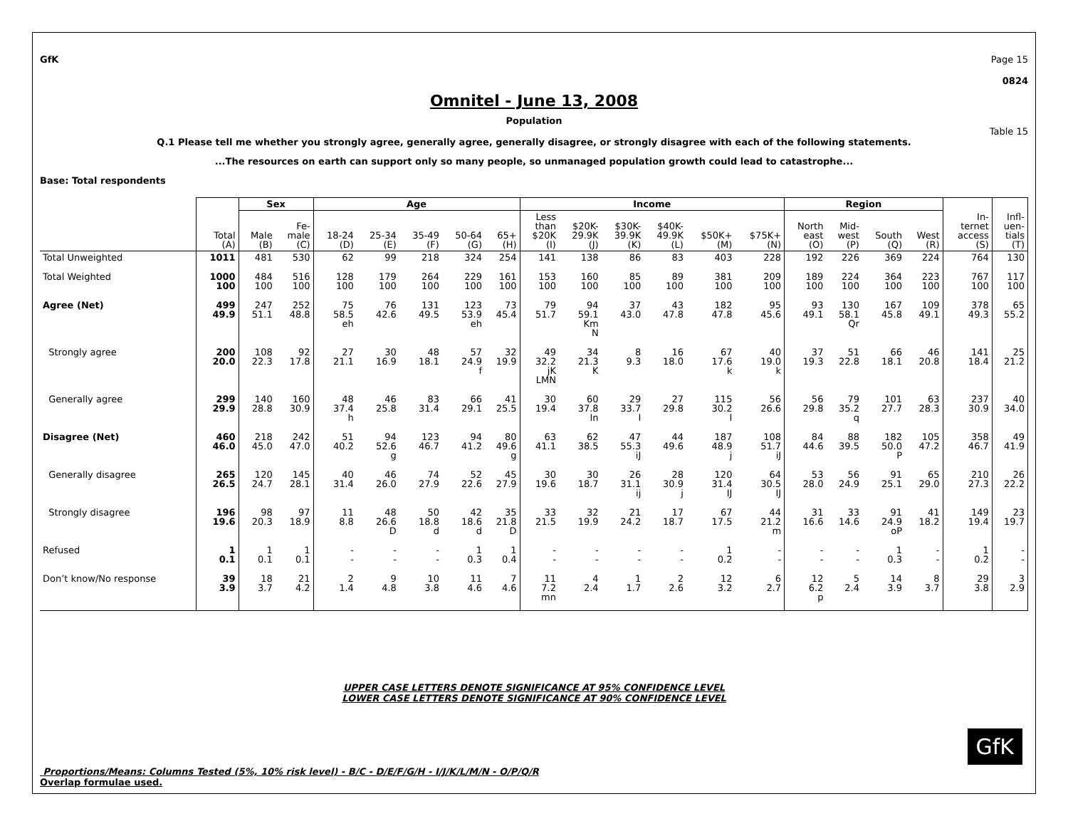GfK Page 15
0824
Omnitel - June 13, 2008
Population
Table 15
Q.1 Please tell me whether you strongly agree, generally agree, generally disagree, or strongly disagree with each of the following statements.
...The resources on earth can support only so many people, so unmanaged population growth could lead to catastrophe...
Base: Total respondents
| | | Sex | | Age | | | | | Income | | | | | | Region | | | | | |
| --- | --- | --- | --- | --- | --- | --- | --- | --- | --- | --- | --- | --- | --- | --- | --- | --- | --- | --- | --- | --- |
| | Total (A) | Male (B) | Fe- male (C) | 18-24 (D) | 25-34 (E) | 35-49 (F) | 50-64 (G) | 65+ (H) | Less than $20K (I) | $20K- 29.9K (J) | $30K- 39.9K (K) | $40K- 49.9K (L) | $50K+ (M) | $75K+ (N) | North east (O) | Mid- west (P) | South (Q) | West (R) | In- ternet access (S) | Infl- uen- tials (T) |
| Total Unweighted | 1011 | 481 | 530 | 62 | 99 | 218 | 324 | 254 | 141 | 138 | 86 | 83 | 403 | 228 | 192 | 226 | 369 | 224 | 764 | 130 |
| Total Weighted | 1000 100 | 484 100 | 516 100 | 128 100 | 179 100 | 264 100 | 229 100 | 161 100 | 153 100 | 160 100 | 85 100 | 89 100 | 381 100 | 209 100 | 189 100 | 224 100 | 364 100 | 223 100 | 767 100 | 117 100 |
| Agree (Net) | 499 49.9 | 247 51.1 | 252 48.8 | 75 58.5 eh | 76 42.6 | 131 49.5 | 123 53.9 eh | 73 45.4 | 79 51.7 | 94 59.1 Km N | 37 43.0 | 43 47.8 | 182 47.8 | 95 45.6 | 93 49.1 | 130 58.1 Qr | 167 45.8 | 109 49.1 | 378 49.3 | 65 55.2 |
| Strongly agree | 200 20.0 | 108 22.3 | 92 17.8 | 27 21.1 | 30 16.9 | 48 18.1 | 57 24.9 f | 32 19.9 | 49 32.2 jK LMN | 34 21.3 K | 8 9.3 | 16 18.0 | 67 17.6 k | 40 19.0 k | 37 19.3 | 51 22.8 | 66 18.1 | 46 20.8 | 141 18.4 | 25 21.2 |
| Generally agree | 299 29.9 | 140 28.8 | 160 30.9 | 48 37.4 h | 46 25.8 | 83 31.4 | 66 29.1 | 41 25.5 | 30 19.4 | 60 37.8 In | 29 33.7 I | 27 29.8 | 115 30.2 I | 56 26.6 | 56 29.8 | 79 35.2 q | 101 27.7 | 63 28.3 | 237 30.9 | 40 34.0 |
| Disagree (Net) | 460 46.0 | 218 45.0 | 242 47.0 | 51 40.2 | 94 52.6 g | 123 46.7 | 94 41.2 | 80 49.6 g | 63 41.1 | 62 38.5 | 47 55.3 iJ | 44 49.6 | 187 48.9 j | 108 51.7 iJ | 84 44.6 | 88 39.5 | 182 50.0 P | 105 47.2 | 358 46.7 | 49 41.9 |
| Generally disagree | 265 26.5 | 120 24.7 | 145 28.1 | 40 31.4 | 46 26.0 | 74 27.9 | 52 22.6 | 45 27.9 | 30 19.6 | 30 18.7 | 26 31.1 ij | 28 30.9 j | 120 31.4 IJ | 64 30.5 IJ | 53 28.0 | 56 24.9 | 91 25.1 | 65 29.0 | 210 27.3 | 26 22.2 |
| Strongly disagree | 196 19.6 | 98 20.3 | 97 18.9 | 11 8.8 | 48 26.6 D | 50 18.8 d | 42 18.6 d | 35 21.8 D | 33 21.5 | 32 19.9 | 21 24.2 | 17 18.7 | 67 17.5 | 44 21.2 m | 31 16.6 | 33 14.6 | 91 24.9 oP | 41 18.2 | 149 19.4 | 23 19.7 |
| Refused | 1 0.1 | 1 0.1 | 1 0.1 | - - | - - | - - | 1 0.3 | 1 0.4 | - - | - - | - - | - - | 1 0.2 | - - | - - | - - | 1 0.3 | - - | 1 0.2 | - - |
| Don’t know/No response | 39 3.9 | 18 3.7 | 21 4.2 | 2 1.4 | 9 4.8 | 10 3.8 | 11 4.6 | 7 4.6 | 11 7.2 mn | 4 2.4 | 1 1.7 | 2 2.6 | 12 3.2 | 6 2.7 | 12 6.2 p | 5 2.4 | 14 3.9 | 8 3.7 | 29 3.8 | 3 2.9 |
UPPER CASE LETTERS DENOTE SIGNIFICANCE AT 95% CONFIDENCE LEVEL
LOWER CASE LETTERS DENOTE SIGNIFICANCE AT 90% CONFIDENCE LEVEL
GfK
Proportions/Means: Columns Tested (5%, 10% risk level) - B/C - D/E/F/G/H - I/J/K/L/M/N - O/P/Q/R
Overlap formulae used.